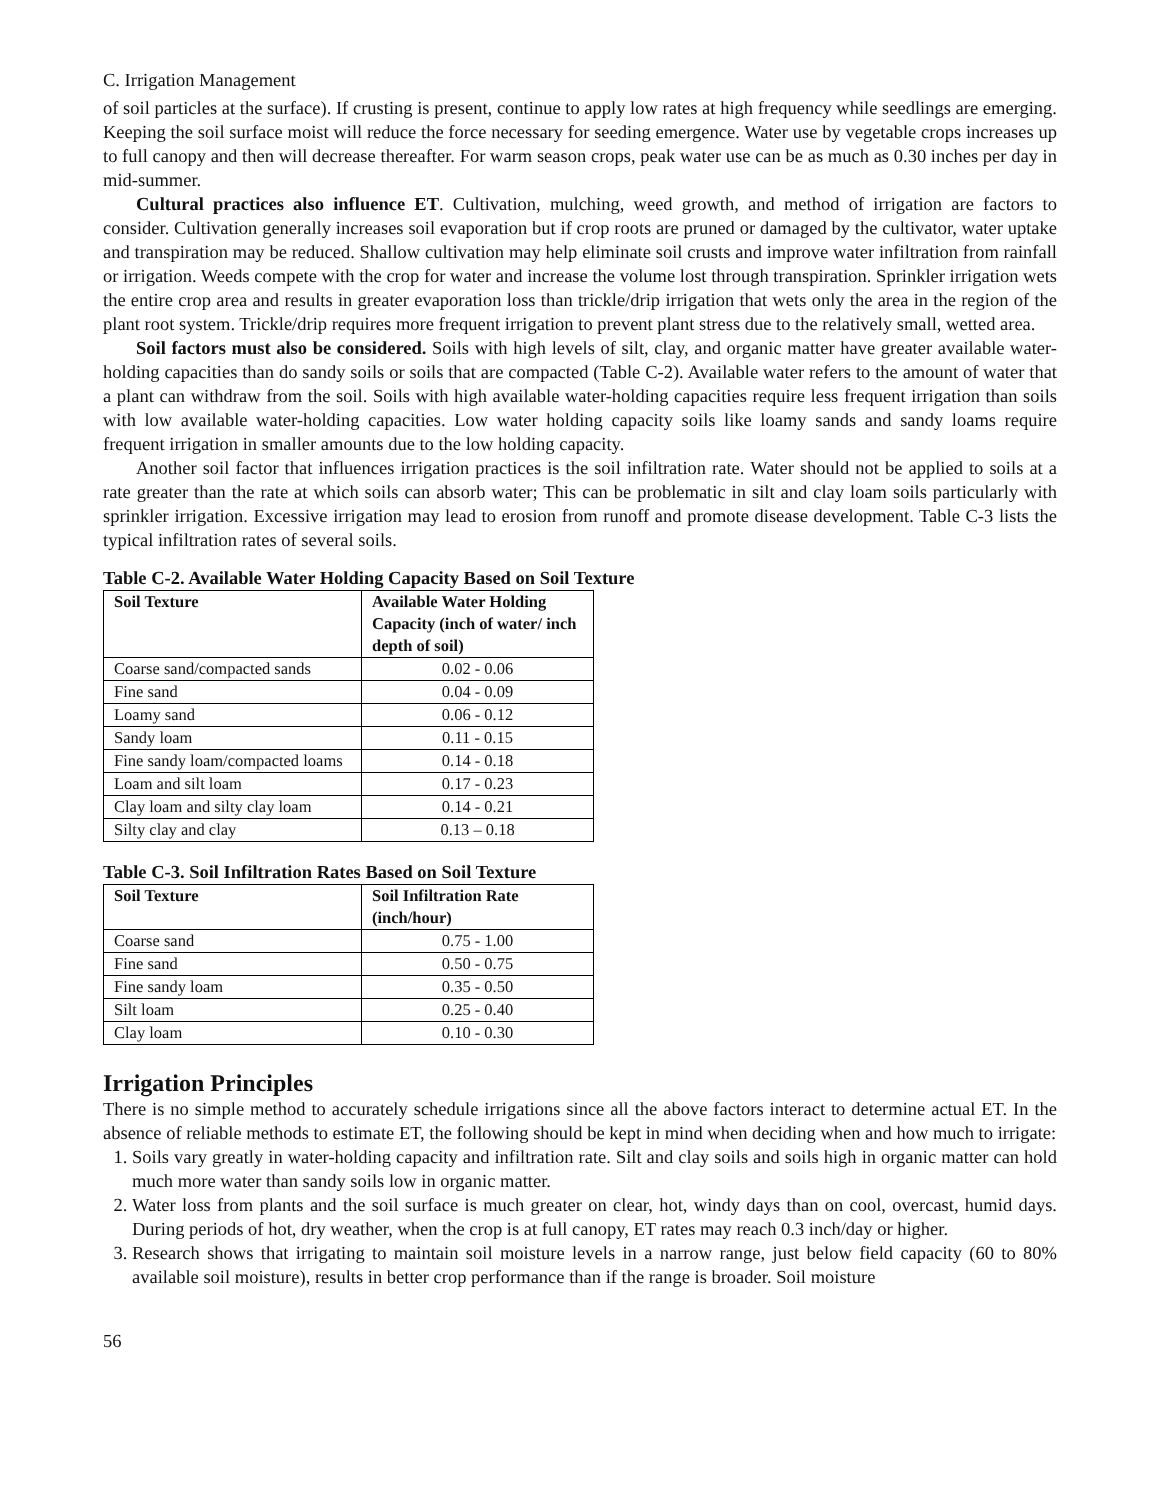C. Irrigation Management
of soil particles at the surface). If crusting is present, continue to apply low rates at high frequency while seedlings are emerging. Keeping the soil surface moist will reduce the force necessary for seeding emergence. Water use by vegetable crops increases up to full canopy and then will decrease thereafter. For warm season crops, peak water use can be as much as 0.30 inches per day in mid-summer.
Cultural practices also influence ET. Cultivation, mulching, weed growth, and method of irrigation are factors to consider. Cultivation generally increases soil evaporation but if crop roots are pruned or damaged by the cultivator, water uptake and transpiration may be reduced. Shallow cultivation may help eliminate soil crusts and improve water infiltration from rainfall or irrigation. Weeds compete with the crop for water and increase the volume lost through transpiration. Sprinkler irrigation wets the entire crop area and results in greater evaporation loss than trickle/drip irrigation that wets only the area in the region of the plant root system. Trickle/drip requires more frequent irrigation to prevent plant stress due to the relatively small, wetted area.
Soil factors must also be considered. Soils with high levels of silt, clay, and organic matter have greater available water-holding capacities than do sandy soils or soils that are compacted (Table C-2). Available water refers to the amount of water that a plant can withdraw from the soil. Soils with high available water-holding capacities require less frequent irrigation than soils with low available water-holding capacities. Low water holding capacity soils like loamy sands and sandy loams require frequent irrigation in smaller amounts due to the low holding capacity.
Another soil factor that influences irrigation practices is the soil infiltration rate. Water should not be applied to soils at a rate greater than the rate at which soils can absorb water; This can be problematic in silt and clay loam soils particularly with sprinkler irrigation. Excessive irrigation may lead to erosion from runoff and promote disease development. Table C-3 lists the typical infiltration rates of several soils.
Table C-2. Available Water Holding Capacity Based on Soil Texture
| Soil Texture | Available Water Holding Capacity (inch of water/ inch depth of soil) |
| --- | --- |
| Coarse sand/compacted sands | 0.02 - 0.06 |
| Fine sand | 0.04 - 0.09 |
| Loamy sand | 0.06 - 0.12 |
| Sandy loam | 0.11 - 0.15 |
| Fine sandy loam/compacted loams | 0.14 - 0.18 |
| Loam and silt loam | 0.17 - 0.23 |
| Clay loam and silty clay loam | 0.14 - 0.21 |
| Silty clay and clay | 0.13 – 0.18 |
Table C-3. Soil Infiltration Rates Based on Soil Texture
| Soil Texture | Soil Infiltration Rate (inch/hour) |
| --- | --- |
| Coarse sand | 0.75 - 1.00 |
| Fine sand | 0.50 - 0.75 |
| Fine sandy loam | 0.35 - 0.50 |
| Silt loam | 0.25 - 0.40 |
| Clay loam | 0.10 - 0.30 |
Irrigation Principles
There is no simple method to accurately schedule irrigations since all the above factors interact to determine actual ET. In the absence of reliable methods to estimate ET, the following should be kept in mind when deciding when and how much to irrigate:
1. Soils vary greatly in water-holding capacity and infiltration rate. Silt and clay soils and soils high in organic matter can hold much more water than sandy soils low in organic matter.
2. Water loss from plants and the soil surface is much greater on clear, hot, windy days than on cool, overcast, humid days. During periods of hot, dry weather, when the crop is at full canopy, ET rates may reach 0.3 inch/day or higher.
3. Research shows that irrigating to maintain soil moisture levels in a narrow range, just below field capacity (60 to 80% available soil moisture), results in better crop performance than if the range is broader. Soil moisture
56